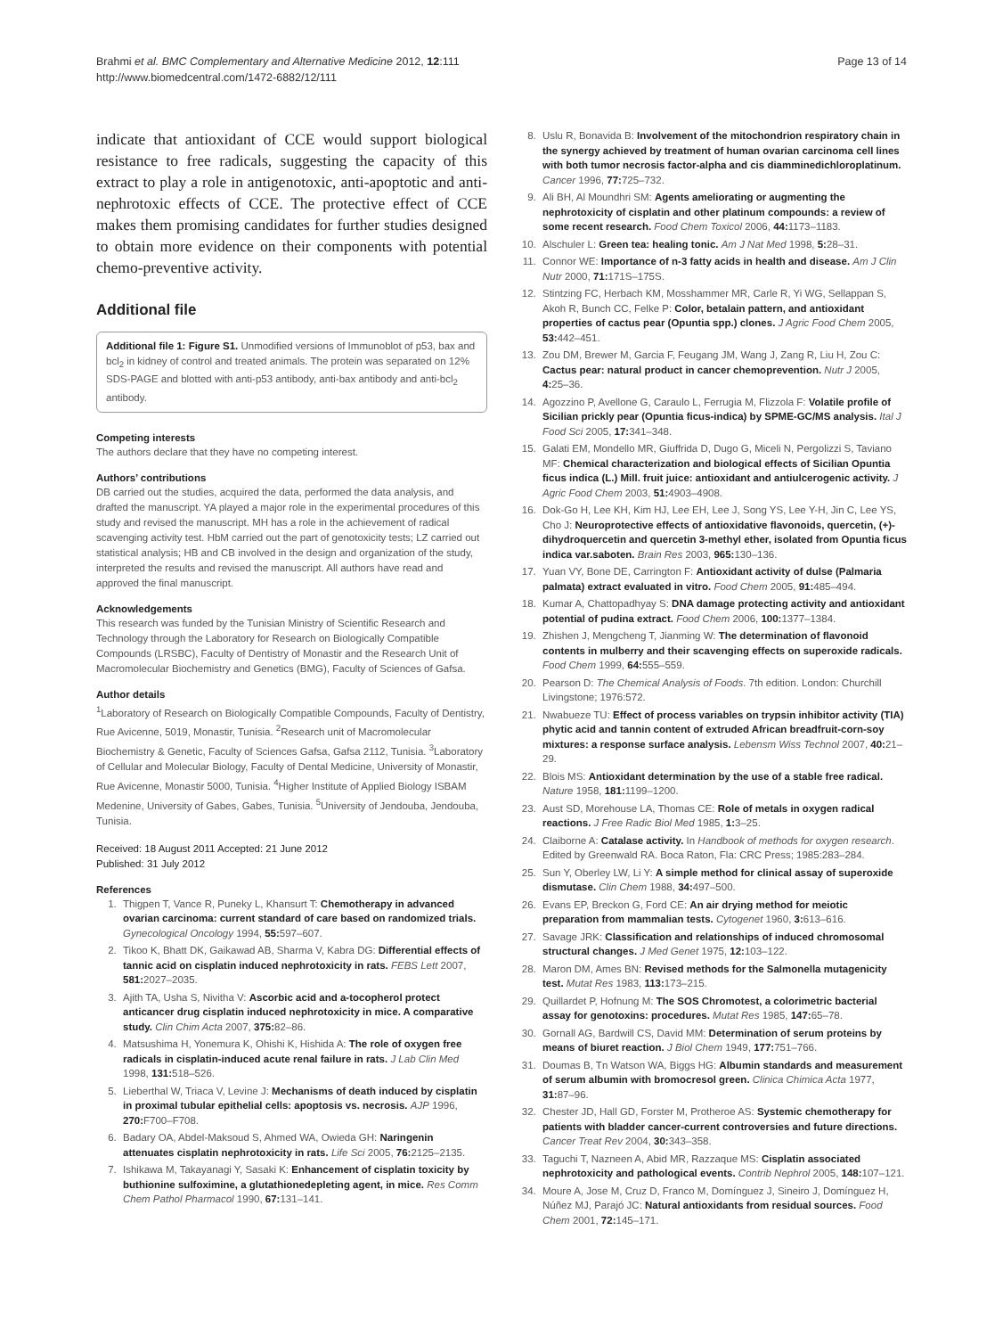Brahmi et al. BMC Complementary and Alternative Medicine 2012, 12:111
http://www.biomedcentral.com/1472-6882/12/111
Page 13 of 14
indicate that antioxidant of CCE would support biological resistance to free radicals, suggesting the capacity of this extract to play a role in antigenotoxic, anti-apoptotic and anti-nephrotoxic effects of CCE. The protective effect of CCE makes them promising candidates for further studies designed to obtain more evidence on their components with potential chemo-preventive activity.
Additional file
Additional file 1: Figure S1. Unmodified versions of Immunoblot of p53, bax and bcl<sub>2</sub> in kidney of control and treated animals. The protein was separated on 12% SDS-PAGE and blotted with anti-p53 antibody, anti-bax antibody and anti-bcl<sub>2</sub> antibody.
Competing interests
The authors declare that they have no competing interest.
Authors’ contributions
DB carried out the studies, acquired the data, performed the data analysis, and drafted the manuscript. YA played a major role in the experimental procedures of this study and revised the manuscript. MH has a role in the achievement of radical scavenging activity test. HbM carried out the part of genotoxicity tests; LZ carried out statistical analysis; HB and CB involved in the design and organization of the study, interpreted the results and revised the manuscript. All authors have read and approved the final manuscript.
Acknowledgements
This research was funded by the Tunisian Ministry of Scientific Research and Technology through the Laboratory for Research on Biologically Compatible Compounds (LRSBC), Faculty of Dentistry of Monastir and the Research Unit of Macromolecular Biochemistry and Genetics (BMG), Faculty of Sciences of Gafsa.
Author details
<sup>1</sup> Laboratory of Research on Biologically Compatible Compounds, Faculty of Dentistry, Rue Avicenne, 5019, Monastir, Tunisia. <sup>2</sup>Research unit of Macromolecular Biochemistry & Genetic, Faculty of Sciences Gafsa, Gafsa 2112, Tunisia. <sup>3</sup>Laboratory of Cellular and Molecular Biology, Faculty of Dental Medicine, University of Monastir, Rue Avicenne, Monastir 5000, Tunisia. <sup>4</sup>Higher Institute of Applied Biology ISBAM Medenine, University of Gabes, Gabes, Tunisia. <sup>5</sup>University of Jendouba, Jendouba, Tunisia.
Received: 18 August 2011 Accepted: 21 June 2012
Published: 31 July 2012
References
1. Thigpen T, Vance R, Puneky L, Khansurt T: Chemotherapy in advanced ovarian carcinoma: current standard of care based on randomized trials. Gynecological Oncology 1994, 55: 597–607.
2. Tikoo K, Bhatt DK, Gaikawad AB, Sharma V, Kabra DG: Differential effects of tannic acid on cisplatin induced nephrotoxicity in rats. FEBS Lett 2007, 581: 2027–2035.
3. Ajith TA, Usha S, Nivitha V: Ascorbic acid and a-tocopherol protect anticancer drug cisplatin induced nephrotoxicity in mice. A comparative study. Clin Chim Acta 2007, 375: 82–86.
4. Matsushima H, Yonemura K, Ohishi K, Hishida A: The role of oxygen free radicals in cisplatin-induced acute renal failure in rats. J Lab Clin Med 1998, 131: 518–526.
5. Lieberthal W, Triaca V, Levine J: Mechanisms of death induced by cisplatin in proximal tubular epithelial cells: apoptosis vs. necrosis. AJP 1996, 270: F700–F708.
6. Badary OA, Abdel-Maksoud S, Ahmed WA, Owieda GH: Naringenin attenuates cisplatin nephrotoxicity in rats. Life Sci 2005, 76: 2125–2135.
7. Ishikawa M, Takayanagi Y, Sasaki K: Enhancement of cisplatin toxicity by buthionine sulfoximine, a glutathionedepleting agent, in mice. Res Comm Chem Pathol Pharmacol 1990, 67: 131–141.
8. Uslu R, Bonavida B: Involvement of the mitochondrion respiratory chain in the synergy achieved by treatment of human ovarian carcinoma cell lines with both tumor necrosis factor-alpha and cis diamminedichloroplatinum. Cancer 1996, 77: 725–732.
9. Ali BH, Al Moundhri SM: Agents ameliorating or augmenting the nephrotoxicity of cisplatin and other platinum compounds: a review of some recent research. Food Chem Toxicol 2006, 44: 1173–1183.
10. Alschuler L: Green tea: healing tonic. Am J Nat Med 1998, 5: 28–31.
11. Connor WE: Importance of n-3 fatty acids in health and disease. Am J Clin Nutr 2000, 71: 171S–175S.
12. Stintzing FC, Herbach KM, Mosshammer MR, Carle R, Yi WG, Sellappan S, Akoh R, Bunch CC, Felke P: Color, betalain pattern, and antioxidant properties of cactus pear (Opuntia spp.) clones. J Agric Food Chem 2005, 53: 442–451.
13. Zou DM, Brewer M, Garcia F, Feugang JM, Wang J, Zang R, Liu H, Zou C: Cactus pear: natural product in cancer chemoprevention. Nutr J 2005, 4: 25–36.
14. Agozzino P, Avellone G, Caraulo L, Ferrugia M, Flizzola F: Volatile profile of Sicilian prickly pear (Opuntia ficus-indica) by SPME-GC/MS analysis. Ital J Food Sci 2005, 17: 341–348.
15. Galati EM, Mondello MR, Giuffrida D, Dugo G, Miceli N, Pergolizzi S, Taviano MF: Chemical characterization and biological effects of Sicilian Opuntia ficus indica (L.) Mill. fruit juice: antioxidant and antiulcerogenic activity. J Agric Food Chem 2003, 51: 4903–4908.
16. Dok-Go H, Lee KH, Kim HJ, Lee EH, Lee J, Song YS, Lee Y-H, Jin C, Lee YS, Cho J: Neuroprotective effects of antioxidative flavonoids, quercetin, (+)- dihydroquercetin and quercetin 3-methyl ether, isolated from Opuntia ficus indica var.saboten. Brain Res 2003, 965: 130–136.
17. Yuan VY, Bone DE, Carrington F: Antioxidant activity of dulse (Palmaria palmata) extract evaluated in vitro. Food Chem 2005, 91: 485–494.
18. Kumar A, Chattopadhyay S: DNA damage protecting activity and antioxidant potential of pudina extract. Food Chem 2006, 100: 1377–1384.
19. Zhishen J, Mengcheng T, Jianming W: The determination of flavonoid contents in mulberry and their scavenging effects on superoxide radicals. Food Chem 1999, 64: 555–559.
20. Pearson D: The Chemical Analysis of Foods. 7th edition. London: Churchill Livingstone; 1976:572.
21. Nwabueze TU: Effect of process variables on trypsin inhibitor activity (TIA) phytic acid and tannin content of extruded African breadfruit-corn-soy mixtures: a response surface analysis. Lebensm Wiss Technol 2007, 40: 21–29.
22. Blois MS: Antioxidant determination by the use of a stable free radical. Nature 1958, 181: 1199–1200.
23. Aust SD, Morehouse LA, Thomas CE: Role of metals in oxygen radical reactions. J Free Radic Biol Med 1985, 1: 3–25.
24. Claiborne A: Catalase activity. In Handbook of methods for oxygen research. Edited by Greenwald RA. Boca Raton, Fla: CRC Press; 1985:283–284.
25. Sun Y, Oberley LW, Li Y: A simple method for clinical assay of superoxide dismutase. Clin Chem 1988, 34: 497–500.
26. Evans EP, Breckon G, Ford CE: An air drying method for meiotic preparation from mammalian tests. Cytogenet 1960, 3: 613–616.
27. Savage JRK: Classification and relationships of induced chromosomal structural changes. J Med Genet 1975, 12: 103–122.
28. Maron DM, Ames BN: Revised methods for the Salmonella mutagenicity test. Mutat Res 1983, 113: 173–215.
29. Quillardet P, Hofnung M: The SOS Chromotest, a colorimetric bacterial assay for genotoxins: procedures. Mutat Res 1985, 147: 65–78.
30. Gornall AG, Bardwill CS, David MM: Determination of serum proteins by means of biuret reaction. J Biol Chem 1949, 177: 751–766.
31. Doumas B, Tn Watson WA, Biggs HG: Albumin standards and measurement of serum albumin with bromocresol green. Clinica Chimica Acta 1977, 31: 87–96.
32. Chester JD, Hall GD, Forster M, Protheroe AS: Systemic chemotherapy for patients with bladder cancer-current controversies and future directions. Cancer Treat Rev 2004, 30: 343–358.
33. Taguchi T, Nazneen A, Abid MR, Razzaque MS: Cisplatin associated nephrotoxicity and pathological events. Contrib Nephrol 2005, 148: 107–121.
34. Moure A, Jose M, Cruz D, Franco M, Domínguez J, Sineiro J, Domínguez H, Núñez MJ, Parajó JC: Natural antioxidants from residual sources. Food Chem 2001, 72: 145–171.